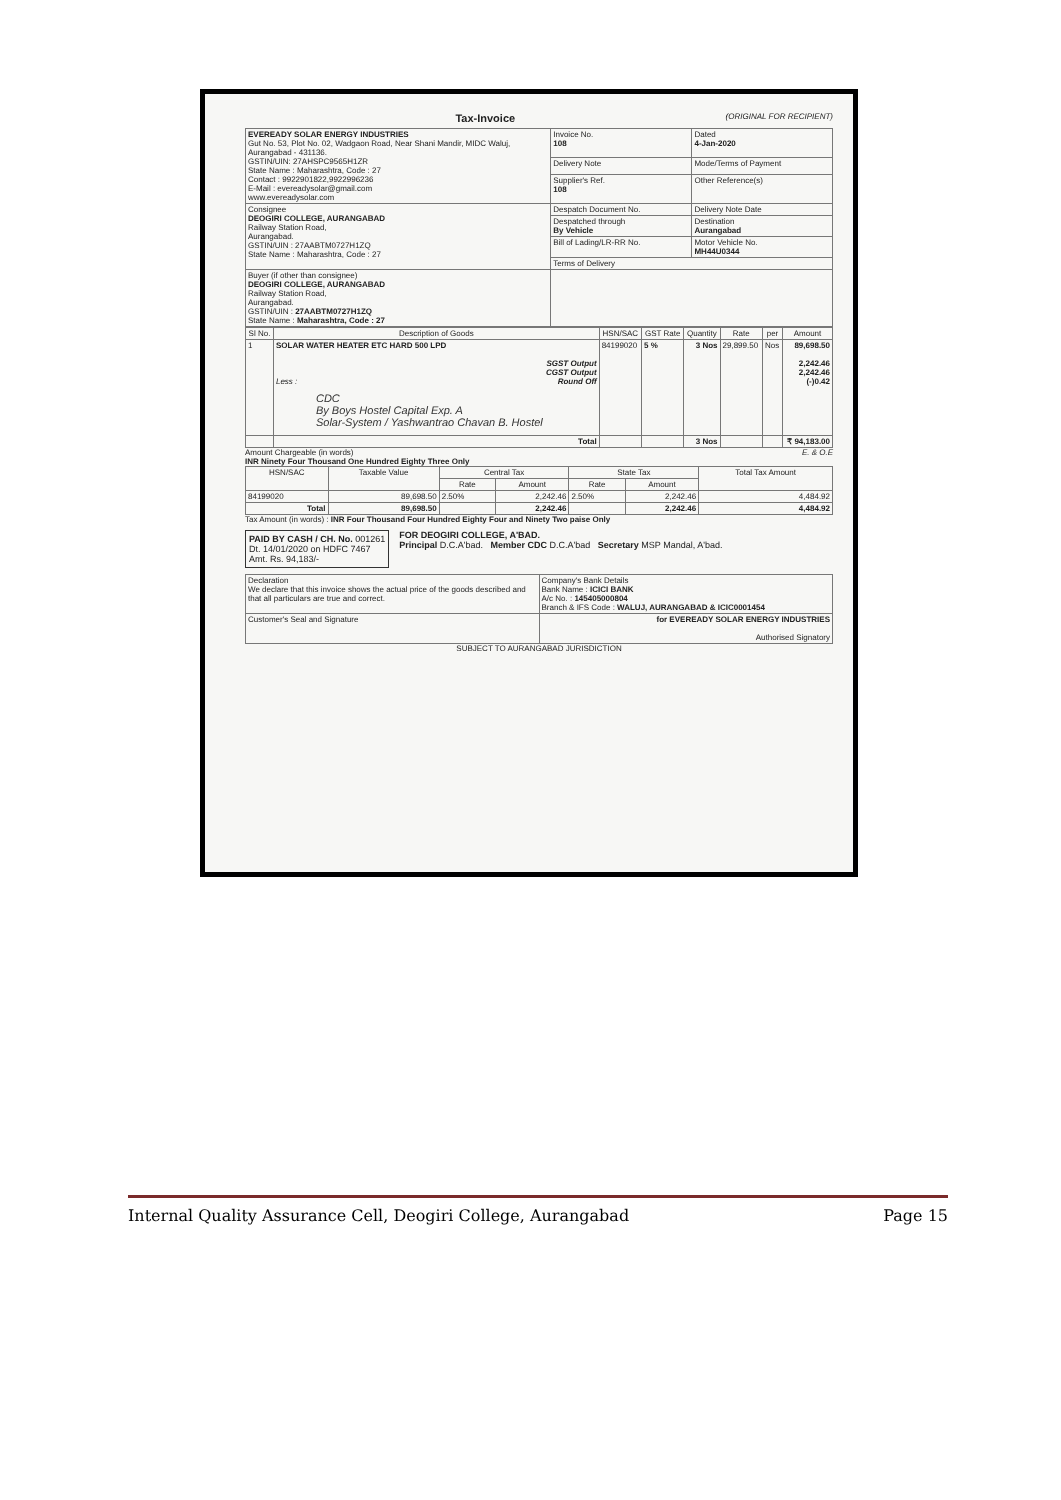(ORIGINAL FOR RECIPIENT)
Tax-Invoice
| EVEREADY SOLAR ENERGY INDUSTRIES Gut No. 53, Plot No. 02, Wadgaon Road, Near Shani Mandir, MIDC Waluj, Aurangabad - 431136. GSTIN/UIN: 27AHSPC9565H1ZR State Name : Maharashtra, Code : 27 Contact : 9922901822,9922996236 E-Mail : evereadysolar@gmail.com www.evereadysolar.com | Invoice No. 108 | Dated 4-Jan-2020 |
| | Delivery Note | Mode/Terms of Payment |
| | Supplier's Ref. 108 | Other Reference(s) |
| Consignee DEOGIRI COLLEGE, AURANGABAD Railway Station Road, Aurangabad. GSTIN/UIN : 27AABTM0727H1ZQ State Name : Maharashtra, Code : 27 | Despatch Document No. | Delivery Note Date |
| | Despatched through By Vehicle | Destination Aurangabad |
| | Bill of Lading/LR-RR No. | Motor Vehicle No. MH44U0344 |
| | Terms of Delivery | |
| Buyer (if other than consignee) DEOGIRI COLLEGE, AURANGABAD Railway Station Road, Aurangabad. GSTIN/UIN : 27AABTM0727H1ZQ State Name : Maharashtra, Code : 27 | | |
| Sl No. | Description of Goods | HSN/SAC | GST Rate | Quantity | Rate | per | Amount |
| --- | --- | --- | --- | --- | --- | --- | --- |
| 1 | SOLAR WATER HEATER ETC HARD 500 LPD SGST Output CGST Output Less : Round Off CDC By Boys Hostel Capital Exp. A Solar-System / Yashwantrao Chavan B. Hostel | 84199020 | 5 % | 3 Nos | 29,899.50 | Nos | 89,698.50 2,242.46 2,242.46 (-)0.42 |
| | Total | | | 3 Nos | | | ₹ 94,183.00 |
Amount Chargeable (in words) E. & O.E
INR Ninety Four Thousand One Hundred Eighty Three Only
| HSN/SAC | Taxable Value | Central Tax | | State Tax | | Total Tax Amount |
| --- | --- | --- | --- | --- | --- | --- |
| | | Rate | Amount | Rate | Amount | |
| 84199020 | 89,698.50 | 2.50% | 2,242.46 | 2.50% | 2,242.46 | 4,484.92 |
| Total | 89,698.50 | | 2,242.46 | | 2,242.46 | 4,484.92 |
Tax Amount (in words) : INR Four Thousand Four Hundred Eighty Four and Ninety Two paise Only
PAID BY CASH / CH. No. 001261
Dt. 14/01/2020 on HDFC 7467
Amt. Rs. 94,183/-
FOR DEOGIRI COLLEGE, A'BAD.
Principal D.C.A'bad. Member CDC D.C.A'bad Secretary MSP Mandal, A'bad.
| Declaration We declare that this invoice shows the actual price of the goods described and that all particulars are true and correct. | Company's Bank Details Bank Name : ICICI BANK A/c No. : 145405000804 Branch & IFS Code : WALUJ, AURANGABAD & ICIC0001454 |
| Customer's Seal and Signature | for EVEREADY SOLAR ENERGY INDUSTRIES Authorised Signatory |
SUBJECT TO AURANGABAD JURISDICTION
Internal Quality Assurance Cell, Deogiri College, Aurangabad Page 15